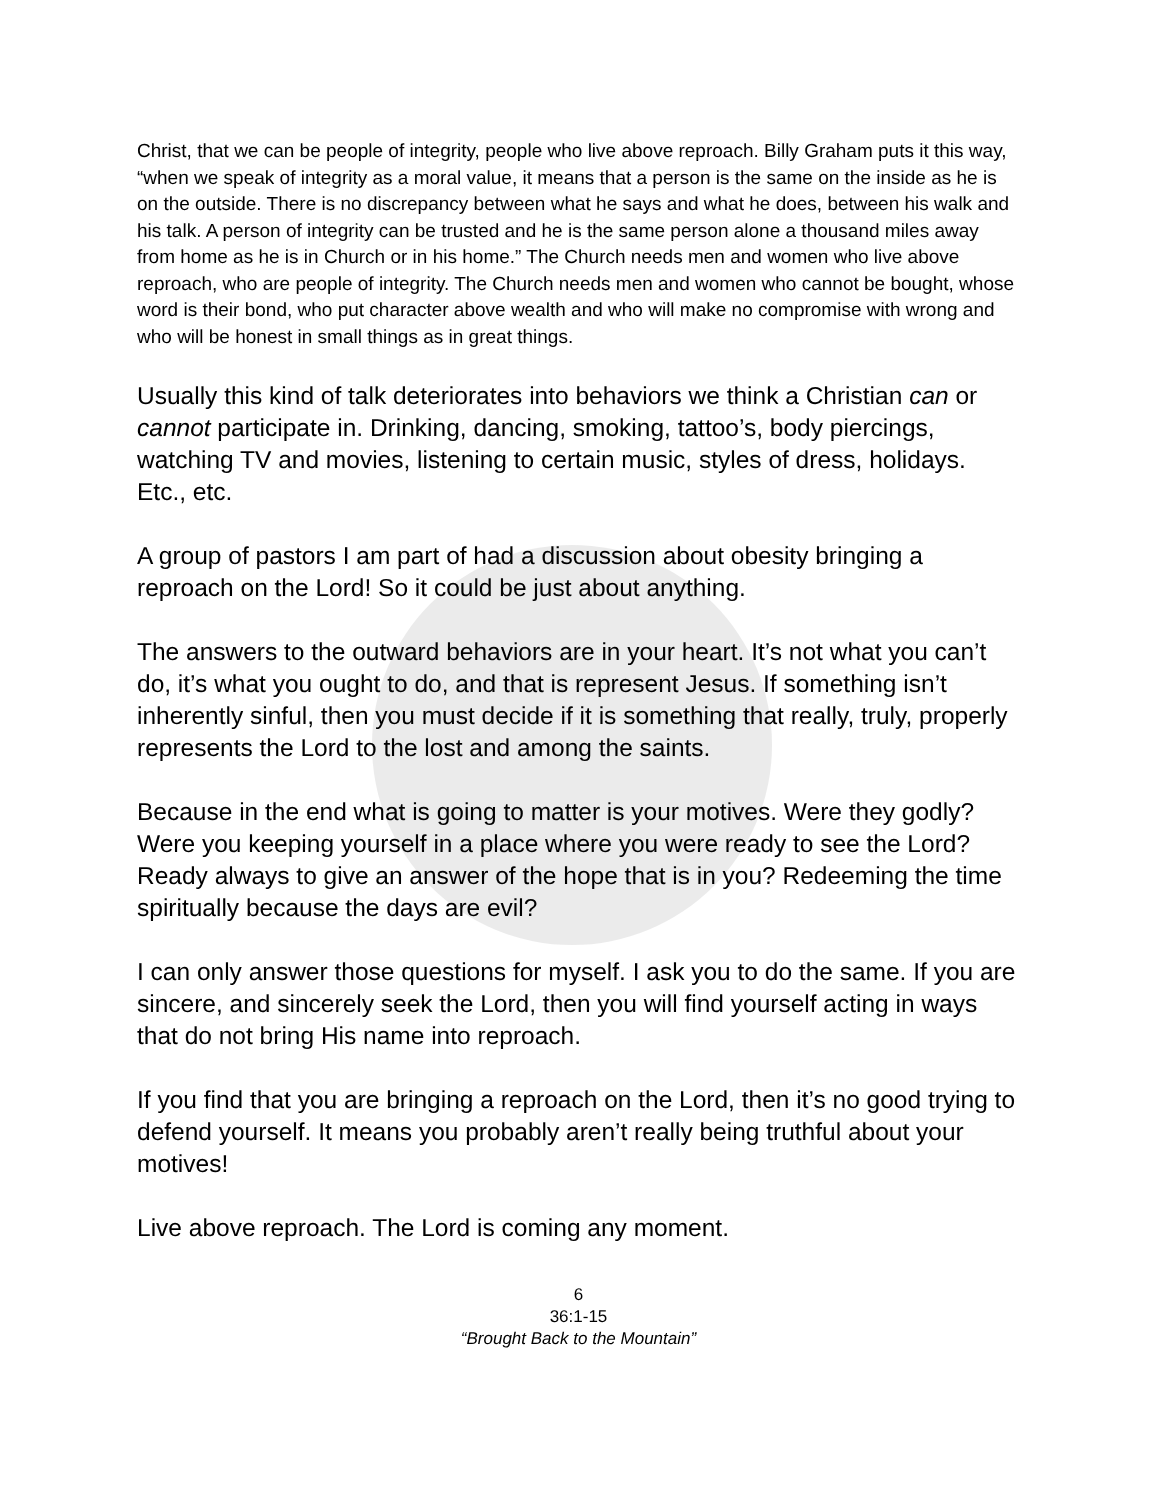Christ, that we can be people of integrity, people who live above reproach. Billy Graham puts it this way, “when we speak of integrity as a moral value, it means that a person is the same on the inside as he is on the outside. There is no discrepancy between what he says and what he does, between his walk and his talk. A person of integrity can be trusted and he is the same person alone a thousand miles away from home as he is in Church or in his home.” The Church needs men and women who live above reproach, who are people of integrity. The Church needs men and women who cannot be bought, whose word is their bond, who put character above wealth and who will make no compromise with wrong and who will be honest in small things as in great things.
Usually this kind of talk deteriorates into behaviors we think a Christian can or cannot participate in. Drinking, dancing, smoking, tattoo’s, body piercings, watching TV and movies, listening to certain music, styles of dress, holidays. Etc., etc.
A group of pastors I am part of had a discussion about obesity bringing a reproach on the Lord! So it could be just about anything.
The answers to the outward behaviors are in your heart. It’s not what you can’t do, it’s what you ought to do, and that is represent Jesus. If something isn’t inherently sinful, then you must decide if it is something that really, truly, properly represents the Lord to the lost and among the saints.
Because in the end what is going to matter is your motives. Were they godly? Were you keeping yourself in a place where you were ready to see the Lord? Ready always to give an answer of the hope that is in you? Redeeming the time spiritually because the days are evil?
I can only answer those questions for myself. I ask you to do the same. If you are sincere, and sincerely seek the Lord, then you will find yourself acting in ways that do not bring His name into reproach.
If you find that you are bringing a reproach on the Lord, then it’s no good trying to defend yourself. It means you probably aren’t really being truthful about your motives!
Live above reproach. The Lord is coming any moment.
6
36:1-15
“Brought Back to the Mountain”